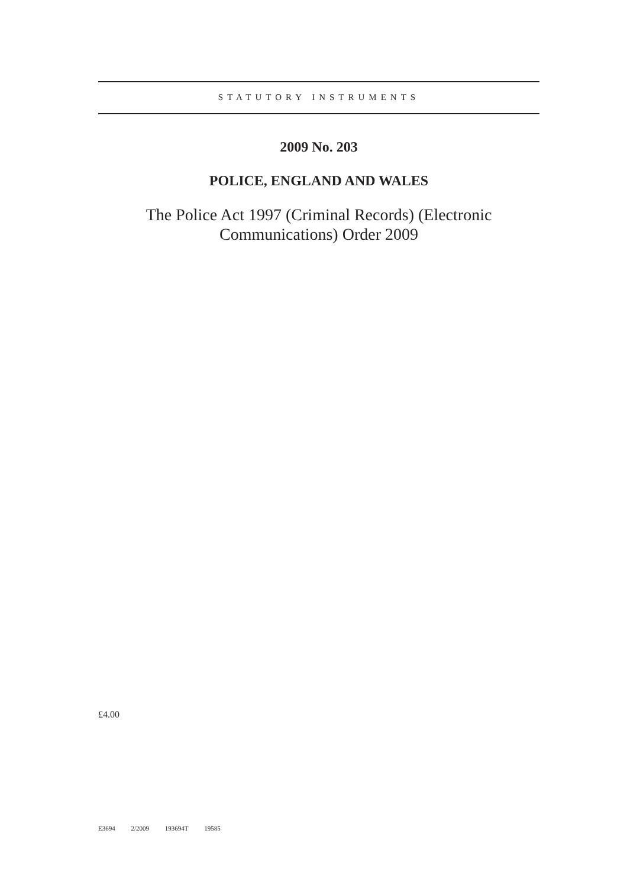STATUTORY INSTRUMENTS
2009 No. 203
POLICE, ENGLAND AND WALES
The Police Act 1997 (Criminal Records) (Electronic
Communications) Order 2009
£4.00
E3694 2/2009 193694T 19585